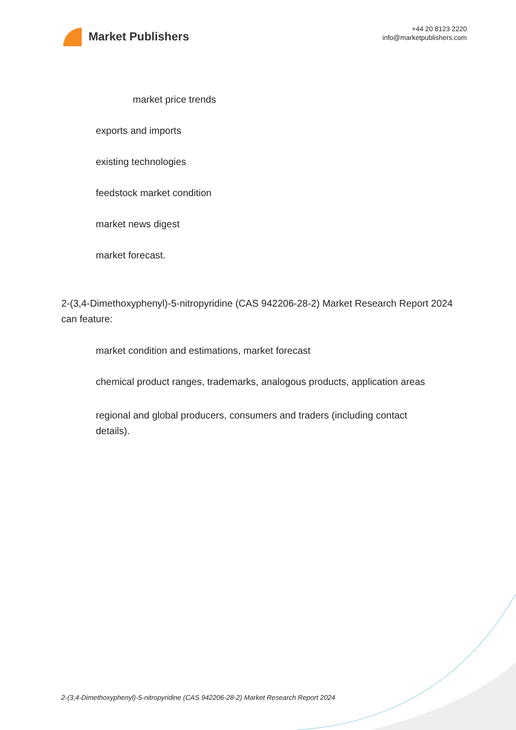Market Publishers
+44 20 8123 2220
info@marketpublishers.com
market price trends
exports and imports
existing technologies
feedstock market condition
market news digest
market forecast.
2-(3,4-Dimethoxyphenyl)-5-nitropyridine (CAS 942206-28-2) Market Research Report 2024 can feature:
market condition and estimations, market forecast
chemical product ranges, trademarks, analogous products, application areas
regional and global producers, consumers and traders (including contact details).
2-(3,4-Dimethoxyphenyl)-5-nitropyridine (CAS 942206-28-2) Market Research Report 2024